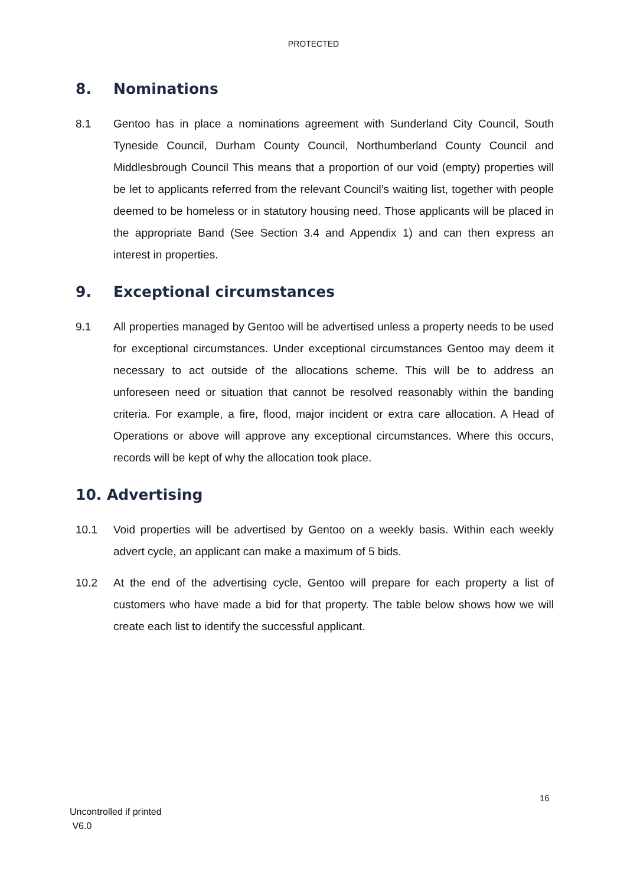PROTECTED
8. Nominations
8.1 Gentoo has in place a nominations agreement with Sunderland City Council, South Tyneside Council, Durham County Council, Northumberland County Council and Middlesbrough Council This means that a proportion of our void (empty) properties will be let to applicants referred from the relevant Council’s waiting list, together with people deemed to be homeless or in statutory housing need. Those applicants will be placed in the appropriate Band (See Section 3.4 and Appendix 1) and can then express an interest in properties.
9. Exceptional circumstances
9.1 All properties managed by Gentoo will be advertised unless a property needs to be used for exceptional circumstances. Under exceptional circumstances Gentoo may deem it necessary to act outside of the allocations scheme. This will be to address an unforeseen need or situation that cannot be resolved reasonably within the banding criteria. For example, a fire, flood, major incident or extra care allocation. A Head of Operations or above will approve any exceptional circumstances. Where this occurs, records will be kept of why the allocation took place.
10. Advertising
10.1 Void properties will be advertised by Gentoo on a weekly basis. Within each weekly advert cycle, an applicant can make a maximum of 5 bids.
10.2 At the end of the advertising cycle, Gentoo will prepare for each property a list of customers who have made a bid for that property. The table below shows how we will create each list to identify the successful applicant.
16
Uncontrolled if printed
V6.0